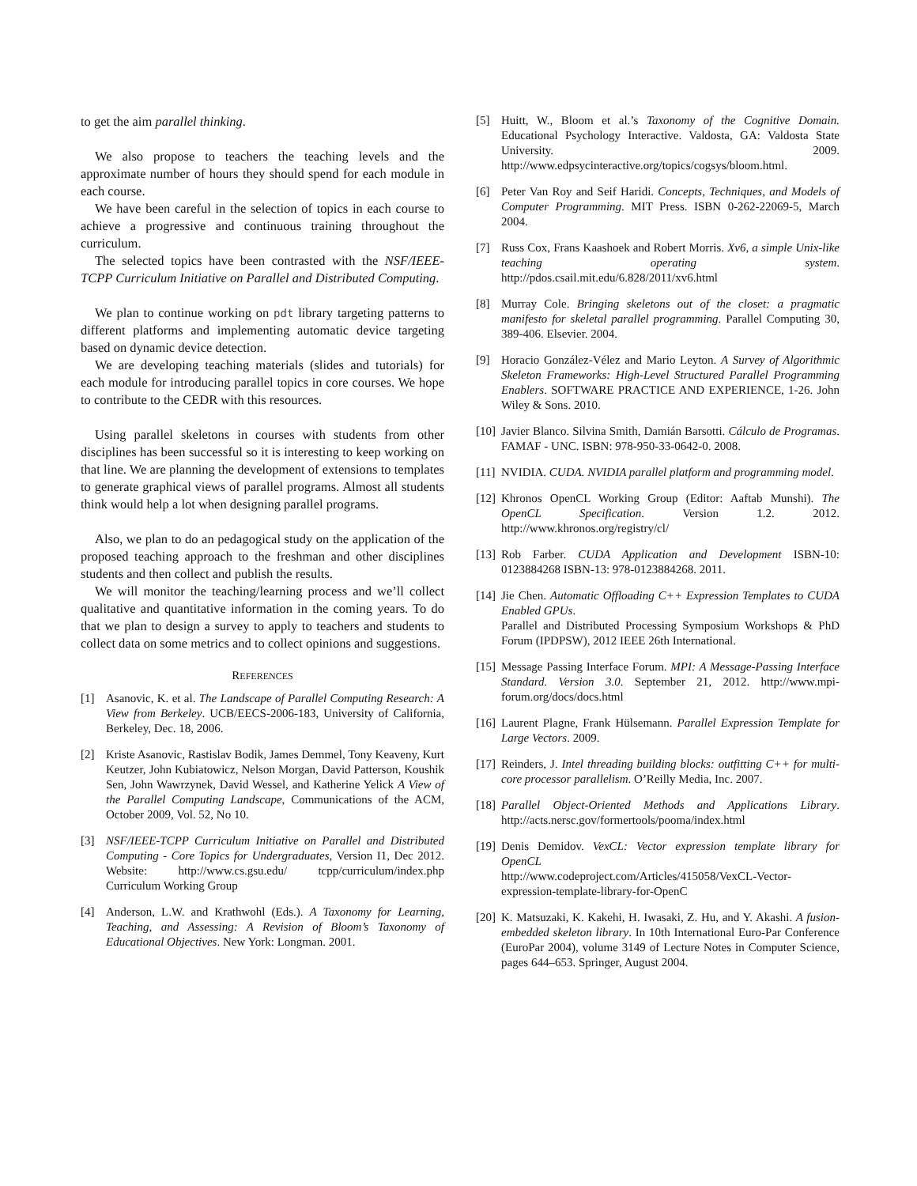to get the aim parallel thinking.
We also propose to teachers the teaching levels and the approximate number of hours they should spend for each module in each course.
We have been careful in the selection of topics in each course to achieve a progressive and continuous training throughout the curriculum.
The selected topics have been contrasted with the NSF/IEEE-TCPP Curriculum Initiative on Parallel and Distributed Computing.
We plan to continue working on pdt library targeting patterns to different platforms and implementing automatic device targeting based on dynamic device detection.
We are developing teaching materials (slides and tutorials) for each module for introducing parallel topics in core courses. We hope to contribute to the CEDR with this resources.
Using parallel skeletons in courses with students from other disciplines has been successful so it is interesting to keep working on that line. We are planning the development of extensions to templates to generate graphical views of parallel programs. Almost all students think would help a lot when designing parallel programs.
Also, we plan to do an pedagogical study on the application of the proposed teaching approach to the freshman and other disciplines students and then collect and publish the results.
We will monitor the teaching/learning process and we’ll collect qualitative and quantitative information in the coming years. To do that we plan to design a survey to apply to teachers and students to collect data on some metrics and to collect opinions and suggestions.
REFERENCES
[1] Asanovic, K. et al. The Landscape of Parallel Computing Research: A View from Berkeley. UCB/EECS-2006-183, University of California, Berkeley, Dec. 18, 2006.
[2] Kriste Asanovic, Rastislav Bodik, James Demmel, Tony Keaveny, Kurt Keutzer, John Kubiatowicz, Nelson Morgan, David Patterson, Koushik Sen, John Wawrzynek, David Wessel, and Katherine Yelick A View of the Parallel Computing Landscape, Communications of the ACM, October 2009, Vol. 52, No 10.
[3] NSF/IEEE-TCPP Curriculum Initiative on Parallel and Distributed Computing - Core Topics for Undergraduates, Version I1, Dec 2012. Website: http://www.cs.gsu.edu/ tcpp/curriculum/index.php Curriculum Working Group
[4] Anderson, L.W. and Krathwohl (Eds.). A Taxonomy for Learning, Teaching, and Assessing: A Revision of Bloom’s Taxonomy of Educational Objectives. New York: Longman. 2001.
[5] Huitt, W., Bloom et al.’s Taxonomy of the Cognitive Domain. Educational Psychology Interactive. Valdosta, GA: Valdosta State University. 2009. http://www.edpsycinteractive.org/topics/cogsys/bloom.html.
[6] Peter Van Roy and Seif Haridi. Concepts, Techniques, and Models of Computer Programming. MIT Press. ISBN 0-262-22069-5, March 2004.
[7] Russ Cox, Frans Kaashoek and Robert Morris. Xv6, a simple Unix-like teaching operating system. http://pdos.csail.mit.edu/6.828/2011/xv6.html
[8] Murray Cole. Bringing skeletons out of the closet: a pragmatic manifesto for skeletal parallel programming. Parallel Computing 30, 389-406. Elsevier. 2004.
[9] Horacio González-Vélez and Mario Leyton. A Survey of Algorithmic Skeleton Frameworks: High-Level Structured Parallel Programming Enablers. SOFTWARE PRACTICE AND EXPERIENCE, 1-26. John Wiley & Sons. 2010.
[10] Javier Blanco. Silvina Smith, Damián Barsotti. Cálculo de Programas. FAMAF - UNC. ISBN: 978-950-33-0642-0. 2008.
[11] NVIDIA. CUDA. NVIDIA parallel platform and programming model.
[12] Khronos OpenCL Working Group (Editor: Aaftab Munshi). The OpenCL Specification. Version 1.2. 2012. http://www.khronos.org/registry/cl/
[13] Rob Farber. CUDA Application and Development ISBN-10: 0123884268 ISBN-13: 978-0123884268. 2011.
[14] Jie Chen. Automatic Offloading C++ Expression Templates to CUDA Enabled GPUs.
Parallel and Distributed Processing Symposium Workshops & PhD Forum (IPDPSW), 2012 IEEE 26th International.
[15] Message Passing Interface Forum. MPI: A Message-Passing Interface Standard. Version 3.0. September 21, 2012. http://www.mpi-forum.org/docs/docs.html
[16] Laurent Plagne, Frank Hülsemann. Parallel Expression Template for Large Vectors. 2009.
[17] Reinders, J. Intel threading building blocks: outfitting C++ for multi-core processor parallelism. O’Reilly Media, Inc. 2007.
[18] Parallel Object-Oriented Methods and Applications Library. http://acts.nersc.gov/formertools/pooma/index.html
[19] Denis Demidov. VexCL: Vector expression template library for OpenCL
http://www.codeproject.com/Articles/415058/VexCL-Vector-expression-template-library-for-OpenC
[20] K. Matsuzaki, K. Kakehi, H. Iwasaki, Z. Hu, and Y. Akashi. A fusion-embedded skeleton library. In 10th International Euro-Par Conference (EuroPar 2004), volume 3149 of Lecture Notes in Computer Science, pages 644–653. Springer, August 2004.